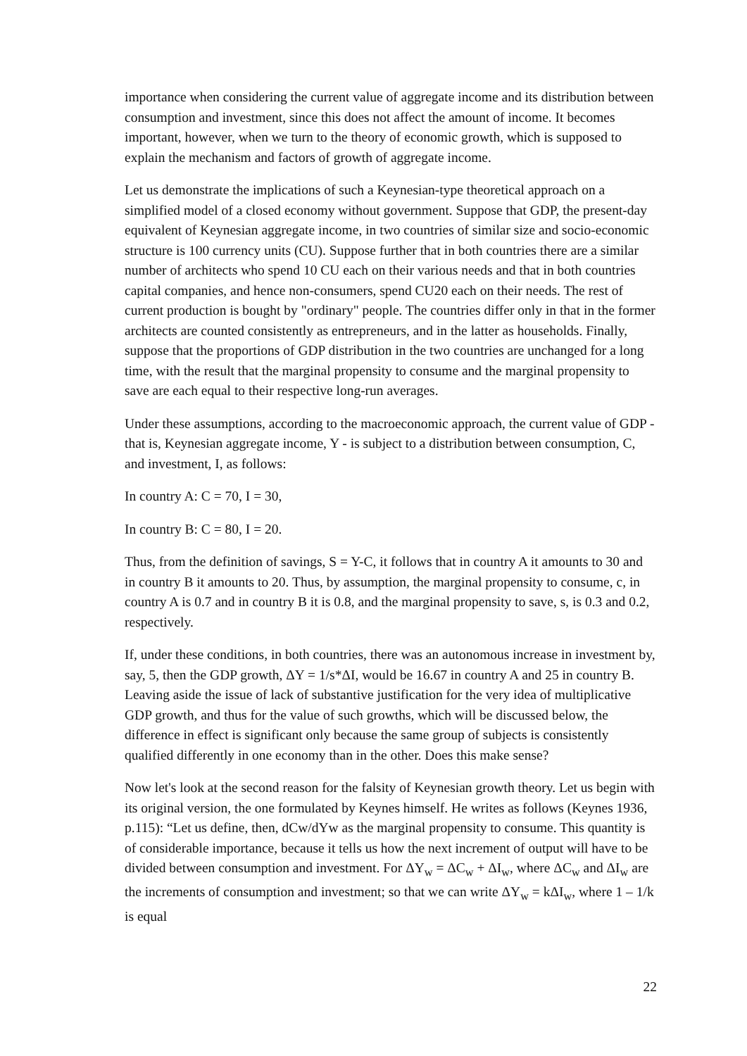importance when considering the current value of aggregate income and its distribution between consumption and investment, since this does not affect the amount of income. It becomes important, however, when we turn to the theory of economic growth, which is supposed to explain the mechanism and factors of growth of aggregate income.
Let us demonstrate the implications of such a Keynesian-type theoretical approach on a simplified model of a closed economy without government. Suppose that GDP, the present-day equivalent of Keynesian aggregate income, in two countries of similar size and socio-economic structure is 100 currency units (CU). Suppose further that in both countries there are a similar number of architects who spend 10 CU each on their various needs and that in both countries capital companies, and hence non-consumers, spend CU20 each on their needs. The rest of current production is bought by "ordinary" people. The countries differ only in that in the former architects are counted consistently as entrepreneurs, and in the latter as households. Finally, suppose that the proportions of GDP distribution in the two countries are unchanged for a long time, with the result that the marginal propensity to consume and the marginal propensity to save are each equal to their respective long-run averages.
Under these assumptions, according to the macroeconomic approach, the current value of GDP - that is, Keynesian aggregate income, Y - is subject to a distribution between consumption, C, and investment, I, as follows:
In country A: C = 70, I = 30,
In country B: C = 80, I = 20.
Thus, from the definition of savings, S = Y-C, it follows that in country A it amounts to 30 and in country B it amounts to 20. Thus, by assumption, the marginal propensity to consume, c, in country A is 0.7 and in country B it is 0.8, and the marginal propensity to save, s, is 0.3 and 0.2, respectively.
If, under these conditions, in both countries, there was an autonomous increase in investment by, say, 5, then the GDP growth, ΔY = 1/s*ΔI, would be 16.67 in country A and 25 in country B. Leaving aside the issue of lack of substantive justification for the very idea of multiplicative GDP growth, and thus for the value of such growths, which will be discussed below, the difference in effect is significant only because the same group of subjects is consistently qualified differently in one economy than in the other. Does this make sense?
Now let's look at the second reason for the falsity of Keynesian growth theory. Let us begin with its original version, the one formulated by Keynes himself. He writes as follows (Keynes 1936, p.115): “Let us define, then, dCw/dYw as the marginal propensity to consume. This quantity is of considerable importance, because it tells us how the next increment of output will have to be divided between consumption and investment. For ΔY<sub>w</sub> = ΔC<sub>w</sub> + ΔI<sub>w</sub>, where ΔC<sub>w</sub> and ΔI<sub>w</sub> are the increments of consumption and investment; so that we can write ΔY<sub>w</sub> = kΔI<sub>w</sub>, where 1 – 1/k is equal
22